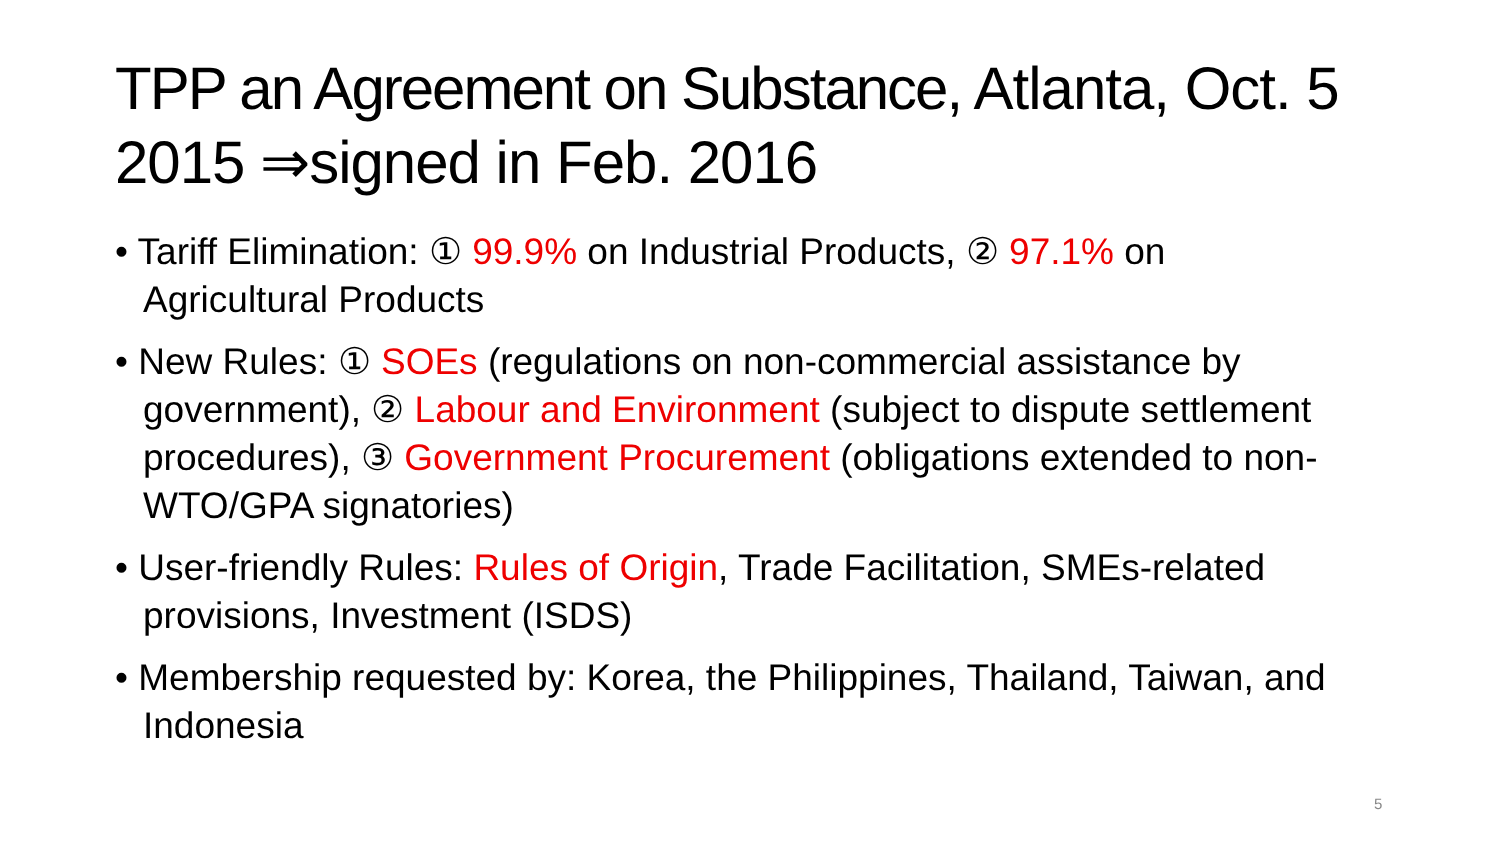TPP an Agreement on Substance, Atlanta, Oct. 5 2015 ⇒signed in Feb. 2016
• Tariff Elimination: ① 99.9% on Industrial Products, ② 97.1% on Agricultural Products
• New Rules: ① SOEs (regulations on non-commercial assistance by government), ② Labour and Environment (subject to dispute settlement procedures), ③ Government Procurement (obligations extended to non-WTO/GPA signatories)
• User-friendly Rules: Rules of Origin, Trade Facilitation, SMEs-related provisions, Investment (ISDS)
• Membership requested by: Korea, the Philippines, Thailand, Taiwan, and Indonesia
5